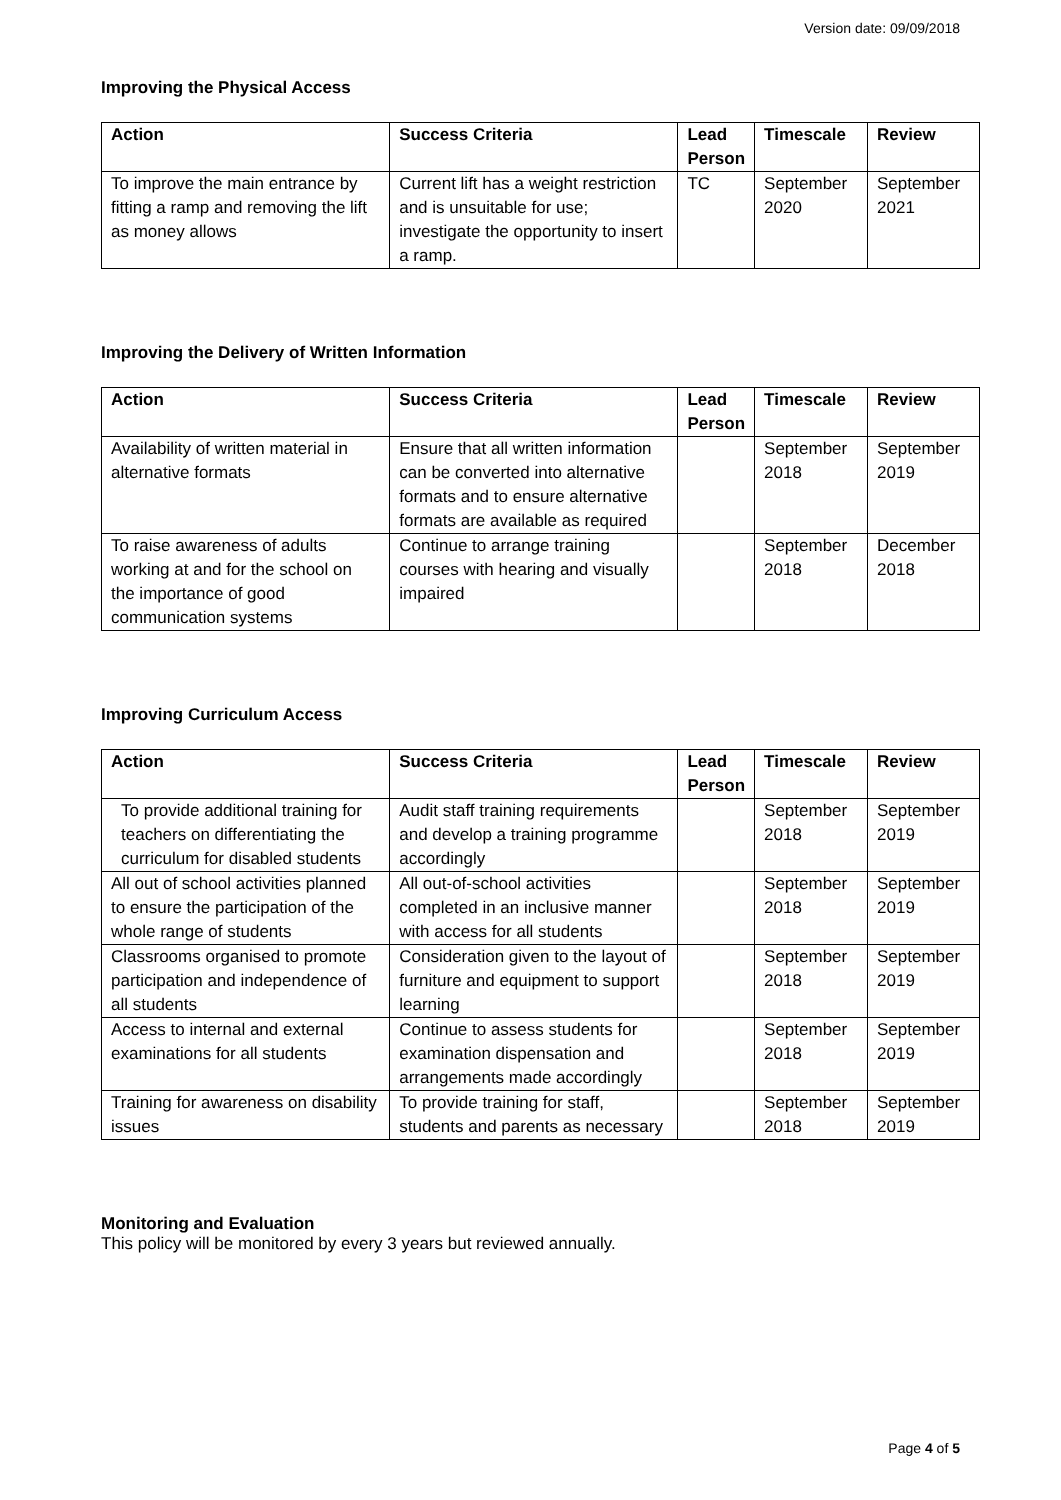Version date: 09/09/2018
Improving the Physical Access
| Action | Success Criteria | Lead Person | Timescale | Review |
| --- | --- | --- | --- | --- |
| To improve the main entrance by fitting a ramp and removing the lift as money allows | Current lift has a weight restriction and is unsuitable for use; investigate the opportunity to insert a ramp. | TC | September 2020 | September 2021 |
Improving the Delivery of Written Information
| Action | Success Criteria | Lead Person | Timescale | Review |
| --- | --- | --- | --- | --- |
| Availability of written material in alternative formats | Ensure that all written information can be converted into alternative formats and to ensure alternative formats are available as required | | September 2018 | September 2019 |
| To raise awareness of adults working at and for the school on the importance of good communication systems | Continue to arrange training courses with hearing and visually impaired | | September 2018 | December 2018 |
Improving Curriculum Access
| Action | Success Criteria | Lead Person | Timescale | Review |
| --- | --- | --- | --- | --- |
| To provide additional training for teachers on differentiating the curriculum for disabled students | Audit staff training requirements and develop a training programme accordingly | | September 2018 | September 2019 |
| All out of school activities planned to ensure the participation of the whole range of students | All out-of-school activities completed in an inclusive manner with access for all students | | September 2018 | September 2019 |
| Classrooms organised to promote participation and independence of all students | Consideration given to the layout of furniture and equipment to support learning | | September 2018 | September 2019 |
| Access to internal and external examinations for all students | Continue to assess students for examination dispensation and arrangements made accordingly | | September 2018 | September 2019 |
| Training for awareness on disability issues | To provide training for staff, students and parents as necessary | | September 2018 | September 2019 |
Monitoring and Evaluation
This policy will be monitored by every 3 years but reviewed annually.
Page 4 of 5